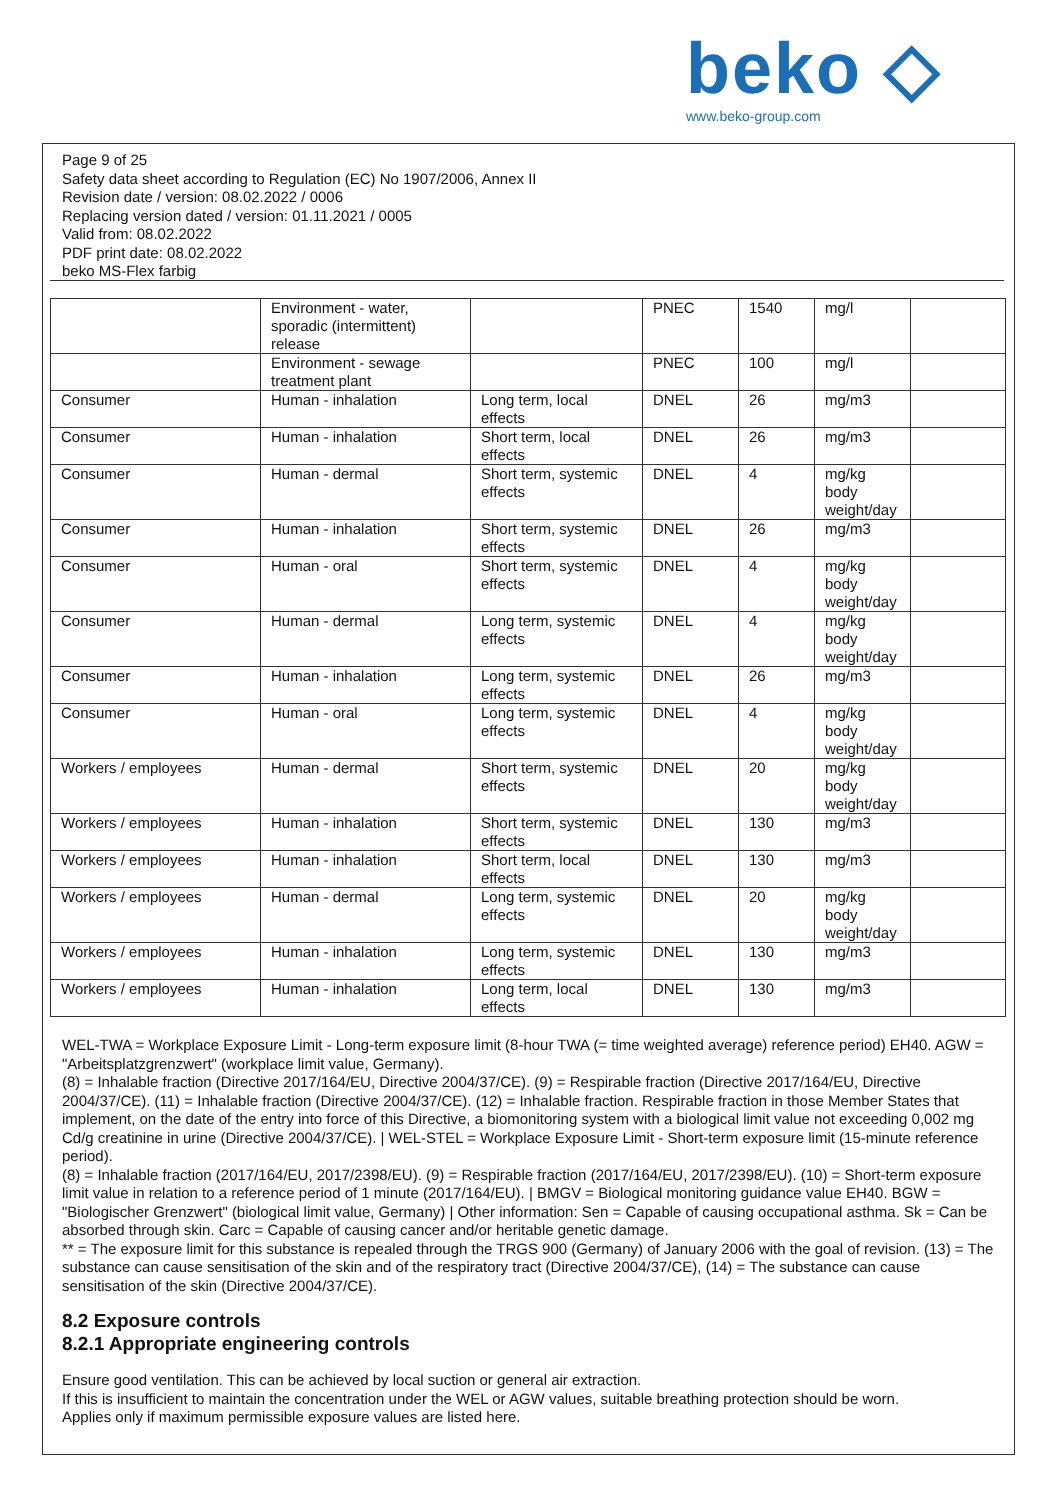beko ◇
www.beko-group.com
Page 9 of 25
Safety data sheet according to Regulation (EC) No 1907/2006, Annex II
Revision date / version: 08.02.2022 / 0006
Replacing version dated / version: 01.11.2021 / 0005
Valid from: 08.02.2022
PDF print date: 08.02.2022
beko MS-Flex farbig
| | Environment - water, sporadic (intermittent) release | | PNEC | 1540 | mg/l | |
| | Environment - sewage treatment plant | | PNEC | 100 | mg/l | |
| Consumer | Human - inhalation | Long term, local effects | DNEL | 26 | mg/m3 | |
| Consumer | Human - inhalation | Short term, local effects | DNEL | 26 | mg/m3 | |
| Consumer | Human - dermal | Short term, systemic effects | DNEL | 4 | mg/kg body weight/day | |
| Consumer | Human - inhalation | Short term, systemic effects | DNEL | 26 | mg/m3 | |
| Consumer | Human - oral | Short term, systemic effects | DNEL | 4 | mg/kg body weight/day | |
| Consumer | Human - dermal | Long term, systemic effects | DNEL | 4 | mg/kg body weight/day | |
| Consumer | Human - inhalation | Long term, systemic effects | DNEL | 26 | mg/m3 | |
| Consumer | Human - oral | Long term, systemic effects | DNEL | 4 | mg/kg body weight/day | |
| Workers / employees | Human - dermal | Short term, systemic effects | DNEL | 20 | mg/kg body weight/day | |
| Workers / employees | Human - inhalation | Short term, systemic effects | DNEL | 130 | mg/m3 | |
| Workers / employees | Human - inhalation | Short term, local effects | DNEL | 130 | mg/m3 | |
| Workers / employees | Human - dermal | Long term, systemic effects | DNEL | 20 | mg/kg body weight/day | |
| Workers / employees | Human - inhalation | Long term, systemic effects | DNEL | 130 | mg/m3 | |
| Workers / employees | Human - inhalation | Long term, local effects | DNEL | 130 | mg/m3 | |
WEL-TWA = Workplace Exposure Limit - Long-term exposure limit (8-hour TWA (= time weighted average) reference period) EH40. AGW = "Arbeitsplatzgrenzwert" (workplace limit value, Germany).
(8) = Inhalable fraction (Directive 2017/164/EU, Directive 2004/37/CE). (9) = Respirable fraction (Directive 2017/164/EU, Directive 2004/37/CE). (11) = Inhalable fraction (Directive 2004/37/CE). (12) = Inhalable fraction. Respirable fraction in those Member States that implement, on the date of the entry into force of this Directive, a biomonitoring system with a biological limit value not exceeding 0,002 mg Cd/g creatinine in urine (Directive 2004/37/CE). | WEL-STEL = Workplace Exposure Limit - Short-term exposure limit (15-minute reference period).
(8) = Inhalable fraction (2017/164/EU, 2017/2398/EU). (9) = Respirable fraction (2017/164/EU, 2017/2398/EU). (10) = Short-term exposure limit value in relation to a reference period of 1 minute (2017/164/EU). | BMGV = Biological monitoring guidance value EH40. BGW = "Biologischer Grenzwert" (biological limit value, Germany) | Other information: Sen = Capable of causing occupational asthma. Sk = Can be absorbed through skin. Carc = Capable of causing cancer and/or heritable genetic damage.
** = The exposure limit for this substance is repealed through the TRGS 900 (Germany) of January 2006 with the goal of revision. (13) = The substance can cause sensitisation of the skin and of the respiratory tract (Directive 2004/37/CE), (14) = The substance can cause sensitisation of the skin (Directive 2004/37/CE).
8.2 Exposure controls
8.2.1 Appropriate engineering controls
Ensure good ventilation. This can be achieved by local suction or general air extraction.
If this is insufficient to maintain the concentration under the WEL or AGW values, suitable breathing protection should be worn.
Applies only if maximum permissible exposure values are listed here.